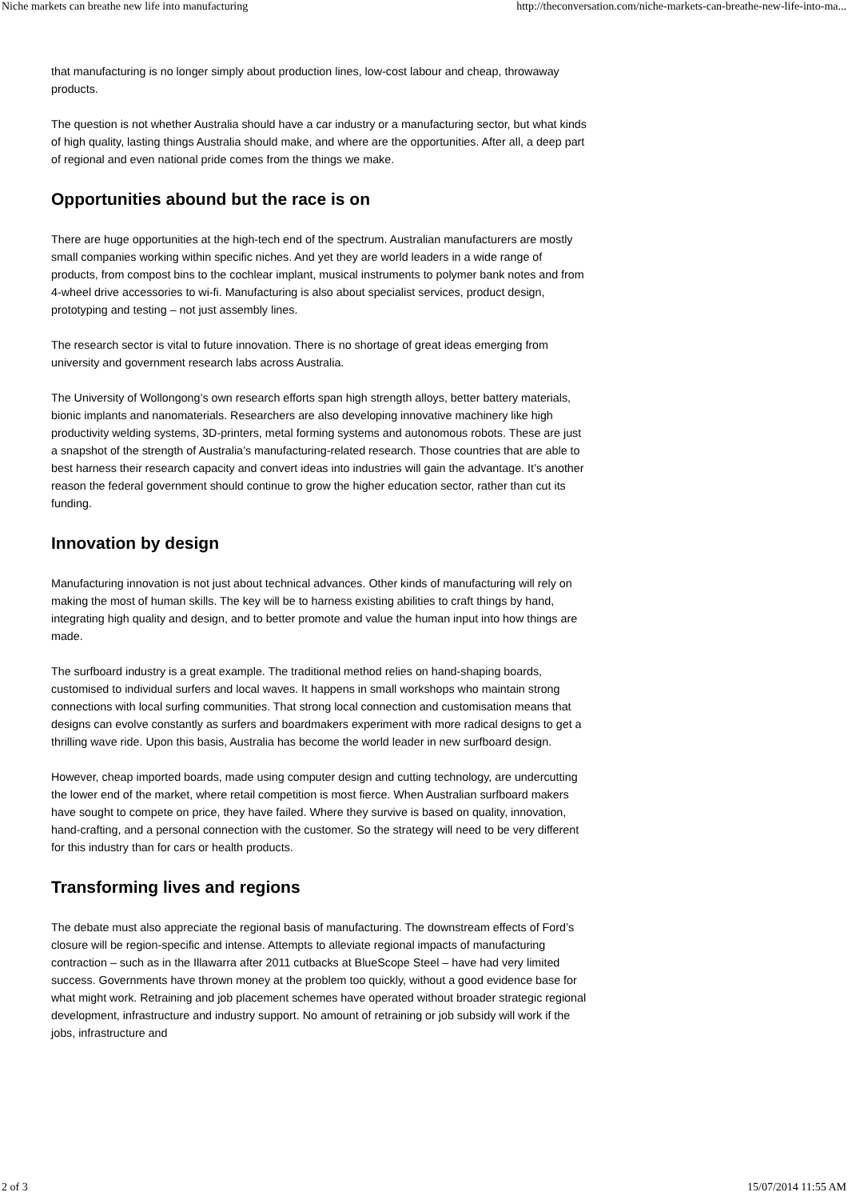Niche markets can breathe new life into manufacturing http://theconversation.com/niche-markets-can-breathe-new-life-into-ma...
that manufacturing is no longer simply about production lines, low-cost labour and cheap, throwaway products.
The question is not whether Australia should have a car industry or a manufacturing sector, but what kinds of high quality, lasting things Australia should make, and where are the opportunities. After all, a deep part of regional and even national pride comes from the things we make.
Opportunities abound but the race is on
There are huge opportunities at the high-tech end of the spectrum. Australian manufacturers are mostly small companies working within specific niches. And yet they are world leaders in a wide range of products, from compost bins to the cochlear implant, musical instruments to polymer bank notes and from 4-wheel drive accessories to wi-fi. Manufacturing is also about specialist services, product design, prototyping and testing – not just assembly lines.
The research sector is vital to future innovation. There is no shortage of great ideas emerging from university and government research labs across Australia.
The University of Wollongong’s own research efforts span high strength alloys, better battery materials, bionic implants and nanomaterials. Researchers are also developing innovative machinery like high productivity welding systems, 3D-printers, metal forming systems and autonomous robots. These are just a snapshot of the strength of Australia’s manufacturing-related research. Those countries that are able to best harness their research capacity and convert ideas into industries will gain the advantage. It’s another reason the federal government should continue to grow the higher education sector, rather than cut its funding.
Innovation by design
Manufacturing innovation is not just about technical advances. Other kinds of manufacturing will rely on making the most of human skills. The key will be to harness existing abilities to craft things by hand, integrating high quality and design, and to better promote and value the human input into how things are made.
The surfboard industry is a great example. The traditional method relies on hand-shaping boards, customised to individual surfers and local waves. It happens in small workshops who maintain strong connections with local surfing communities. That strong local connection and customisation means that designs can evolve constantly as surfers and boardmakers experiment with more radical designs to get a thrilling wave ride. Upon this basis, Australia has become the world leader in new surfboard design.
However, cheap imported boards, made using computer design and cutting technology, are undercutting the lower end of the market, where retail competition is most fierce. When Australian surfboard makers have sought to compete on price, they have failed. Where they survive is based on quality, innovation, hand-crafting, and a personal connection with the customer. So the strategy will need to be very different for this industry than for cars or health products.
Transforming lives and regions
The debate must also appreciate the regional basis of manufacturing. The downstream effects of Ford’s closure will be region-specific and intense. Attempts to alleviate regional impacts of manufacturing contraction – such as in the Illawarra after 2011 cutbacks at BlueScope Steel – have had very limited success. Governments have thrown money at the problem too quickly, without a good evidence base for what might work. Retraining and job placement schemes have operated without broader strategic regional development, infrastructure and industry support. No amount of retraining or job subsidy will work if the jobs, infrastructure and
2 of 3 15/07/2014 11:55 AM